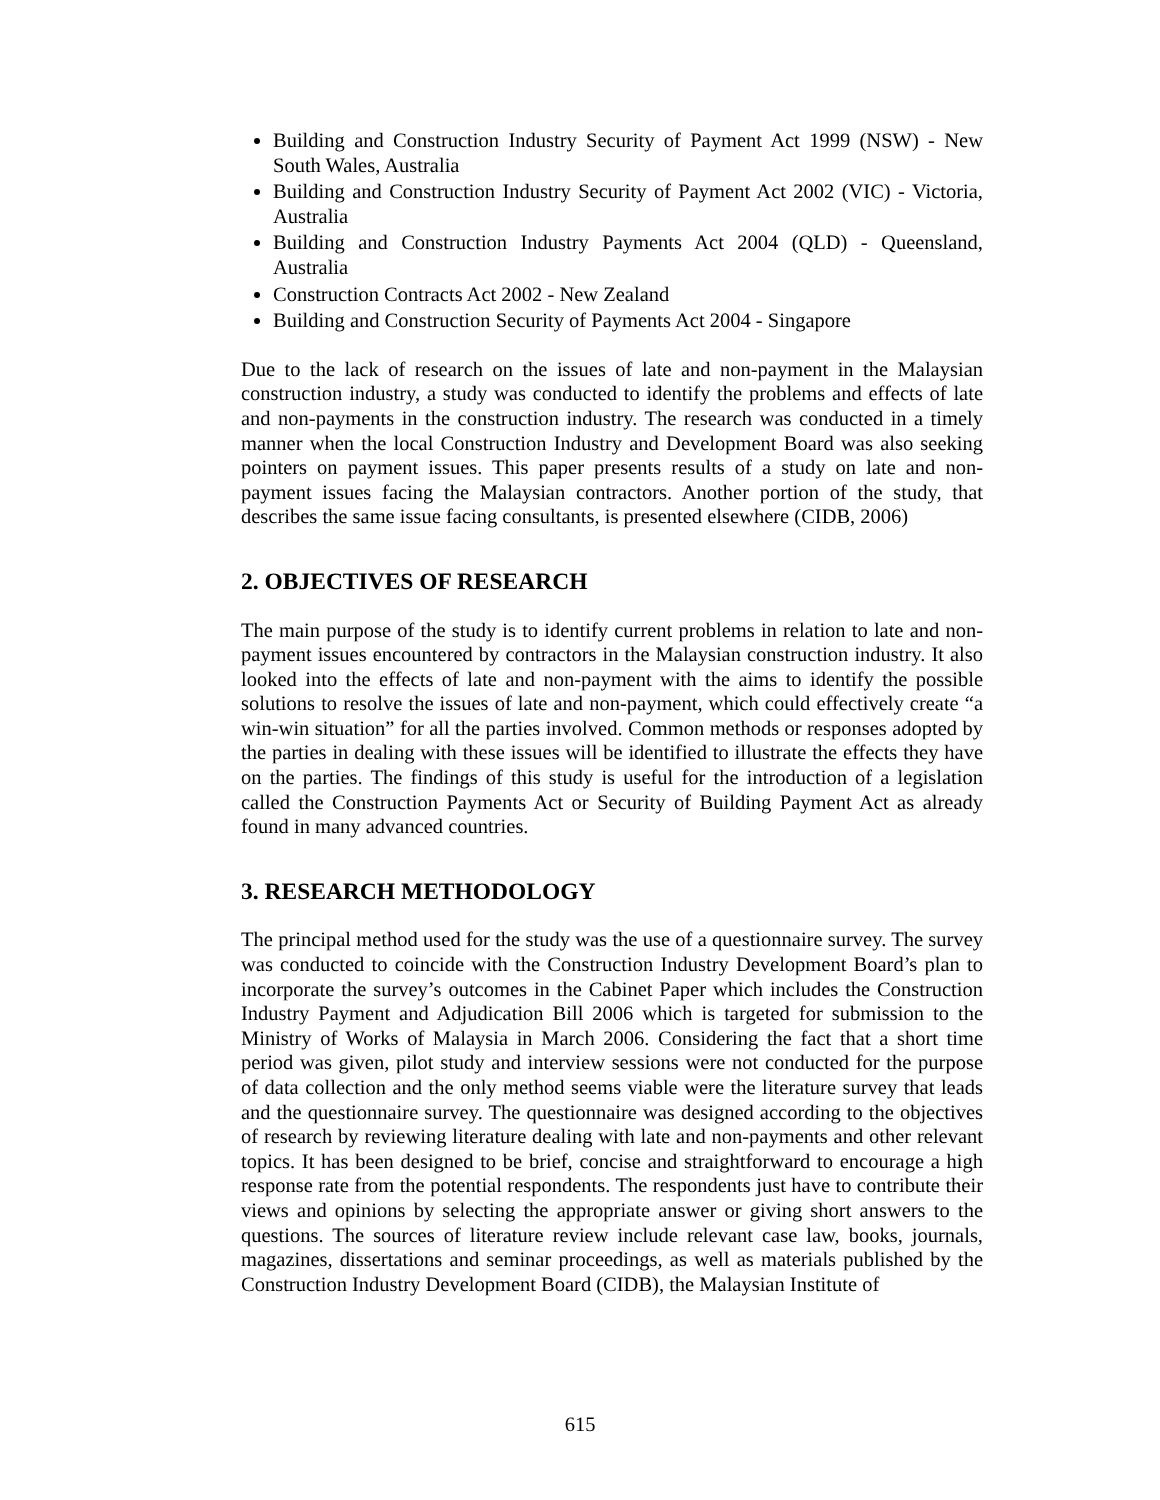Building and Construction Industry Security of Payment Act 1999 (NSW) - New South Wales, Australia
Building and Construction Industry Security of Payment Act 2002 (VIC) - Victoria, Australia
Building and Construction Industry Payments Act 2004 (QLD) - Queensland, Australia
Construction Contracts Act 2002 - New Zealand
Building and Construction Security of Payments Act 2004 - Singapore
Due to the lack of research on the issues of late and non-payment in the Malaysian construction industry, a study was conducted to identify the problems and effects of late and non-payments in the construction industry. The research was conducted in a timely manner when the local Construction Industry and Development Board was also seeking pointers on payment issues. This paper presents results of a study on late and non-payment issues facing the Malaysian contractors. Another portion of the study, that describes the same issue facing consultants, is presented elsewhere (CIDB, 2006)
2. OBJECTIVES OF RESEARCH
The main purpose of the study is to identify current problems in relation to late and non-payment issues encountered by contractors in the Malaysian construction industry. It also looked into the effects of late and non-payment with the aims to identify the possible solutions to resolve the issues of late and non-payment, which could effectively create “a win-win situation” for all the parties involved. Common methods or responses adopted by the parties in dealing with these issues will be identified to illustrate the effects they have on the parties. The findings of this study is useful for the introduction of a legislation called the Construction Payments Act or Security of Building Payment Act as already found in many advanced countries.
3. RESEARCH METHODOLOGY
The principal method used for the study was the use of a questionnaire survey. The survey was conducted to coincide with the Construction Industry Development Board’s plan to incorporate the survey’s outcomes in the Cabinet Paper which includes the Construction Industry Payment and Adjudication Bill 2006 which is targeted for submission to the Ministry of Works of Malaysia in March 2006. Considering the fact that a short time period was given, pilot study and interview sessions were not conducted for the purpose of data collection and the only method seems viable were the literature survey that leads and the questionnaire survey. The questionnaire was designed according to the objectives of research by reviewing literature dealing with late and non-payments and other relevant topics. It has been designed to be brief, concise and straightforward to encourage a high response rate from the potential respondents. The respondents just have to contribute their views and opinions by selecting the appropriate answer or giving short answers to the questions. The sources of literature review include relevant case law, books, journals, magazines, dissertations and seminar proceedings, as well as materials published by the Construction Industry Development Board (CIDB), the Malaysian Institute of
615